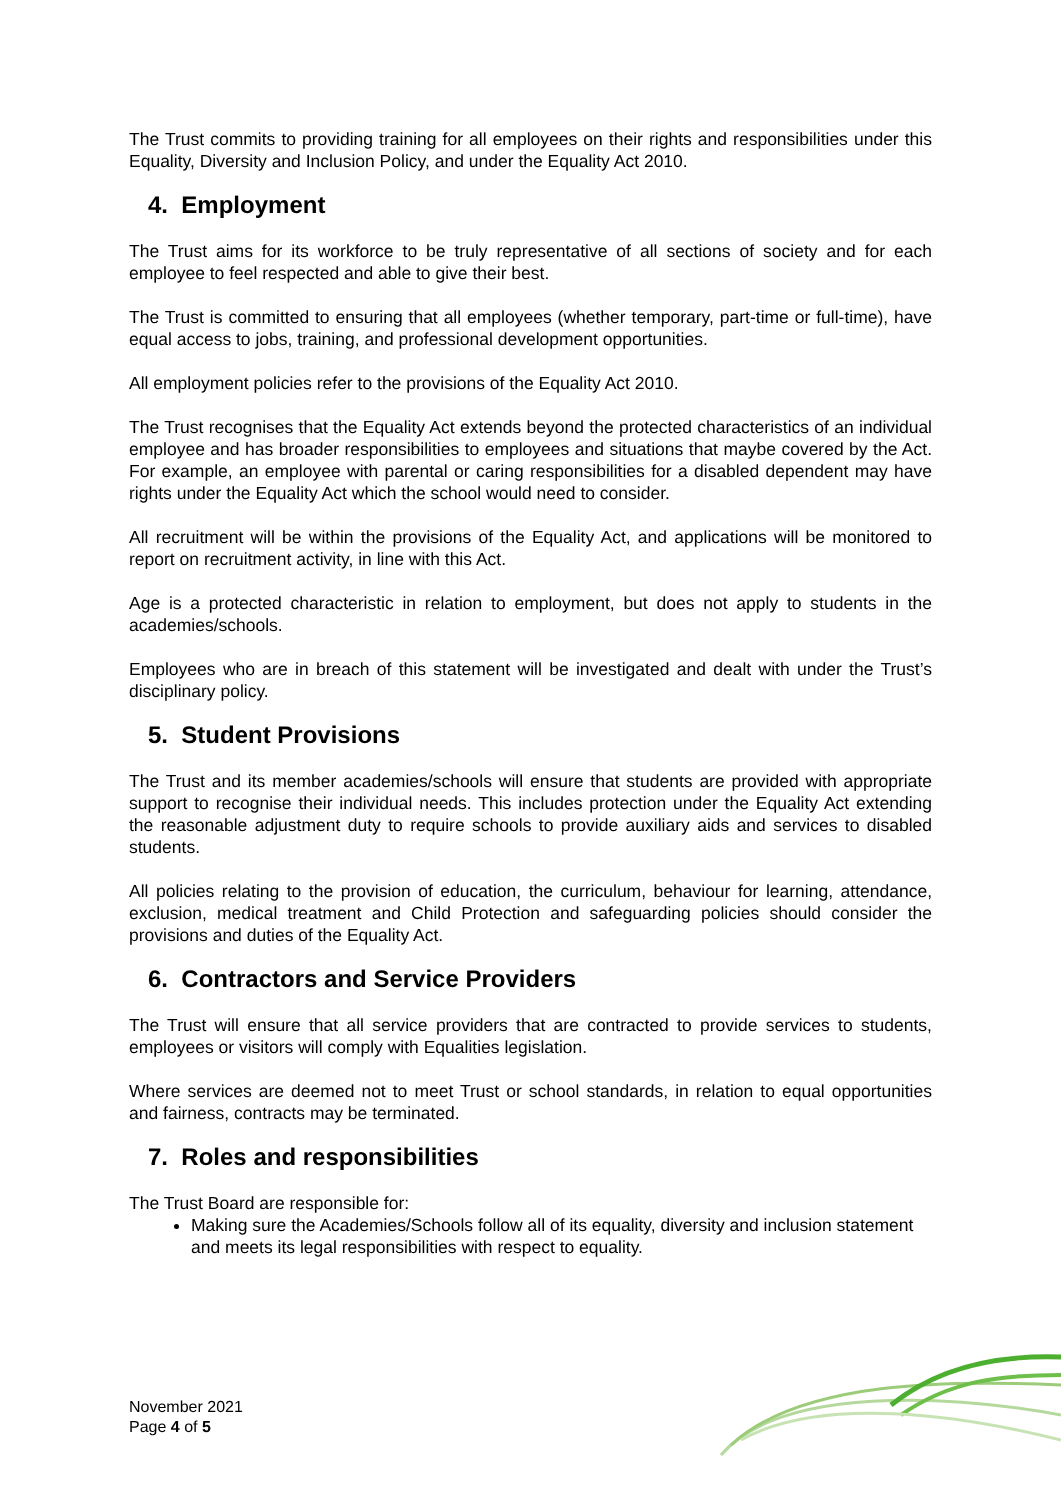The Trust commits to providing training for all employees on their rights and responsibilities under this Equality, Diversity and Inclusion Policy, and under the Equality Act 2010.
4. Employment
The Trust aims for its workforce to be truly representative of all sections of society and for each employee to feel respected and able to give their best.
The Trust is committed to ensuring that all employees (whether temporary, part-time or full-time), have equal access to jobs, training, and professional development opportunities.
All employment policies refer to the provisions of the Equality Act 2010.
The Trust recognises that the Equality Act extends beyond the protected characteristics of an individual employee and has broader responsibilities to employees and situations that maybe covered by the Act. For example, an employee with parental or caring responsibilities for a disabled dependent may have rights under the Equality Act which the school would need to consider.
All recruitment will be within the provisions of the Equality Act, and applications will be monitored to report on recruitment activity, in line with this Act.
Age is a protected characteristic in relation to employment, but does not apply to students in the academies/schools.
Employees who are in breach of this statement will be investigated and dealt with under the Trust’s disciplinary policy.
5. Student Provisions
The Trust and its member academies/schools will ensure that students are provided with appropriate support to recognise their individual needs. This includes protection under the Equality Act extending the reasonable adjustment duty to require schools to provide auxiliary aids and services to disabled students.
All policies relating to the provision of education, the curriculum, behaviour for learning, attendance, exclusion, medical treatment and Child Protection and safeguarding policies should consider the provisions and duties of the Equality Act.
6. Contractors and Service Providers
The Trust will ensure that all service providers that are contracted to provide services to students, employees or visitors will comply with Equalities legislation.
Where services are deemed not to meet Trust or school standards, in relation to equal opportunities and fairness, contracts may be terminated.
7. Roles and responsibilities
The Trust Board are responsible for:
Making sure the Academies/Schools follow all of its equality, diversity and inclusion statement and meets its legal responsibilities with respect to equality.
November 2021
Page 4 of 5